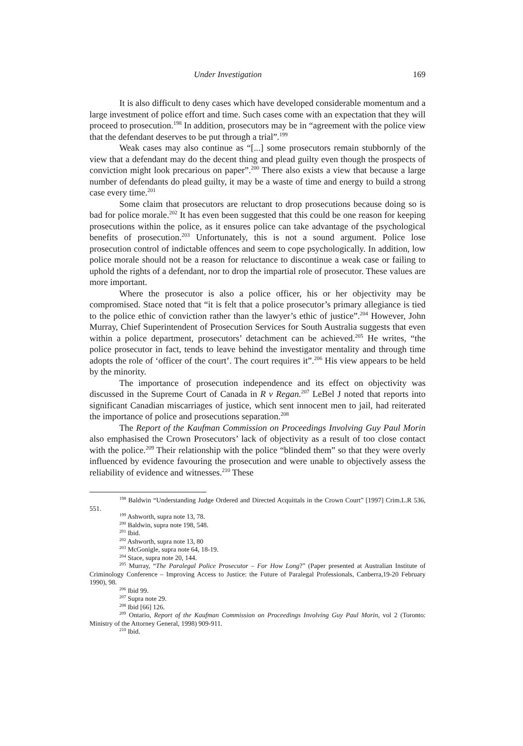Under Investigation 169
It is also difficult to deny cases which have developed considerable momentum and a large investment of police effort and time. Such cases come with an expectation that they will proceed to prosecution.<sup>198</sup> In addition, prosecutors may be in “agreement with the police view that the defendant deserves to be put through a trial”.<sup>199</sup>
Weak cases may also continue as “[...] some prosecutors remain stubbornly of the view that a defendant may do the decent thing and plead guilty even though the prospects of conviction might look precarious on paper”.<sup>200</sup> There also exists a view that because a large number of defendants do plead guilty, it may be a waste of time and energy to build a strong case every time.<sup>201</sup>
Some claim that prosecutors are reluctant to drop prosecutions because doing so is bad for police morale.<sup>202</sup> It has even been suggested that this could be one reason for keeping prosecutions within the police, as it ensures police can take advantage of the psychological benefits of prosecution.<sup>203</sup> Unfortunately, this is not a sound argument. Police lose prosecution control of indictable offences and seem to cope psychologically. In addition, low police morale should not be a reason for reluctance to discontinue a weak case or failing to uphold the rights of a defendant, nor to drop the impartial role of prosecutor. These values are more important.
Where the prosecutor is also a police officer, his or her objectivity may be compromised. Stace noted that “it is felt that a police prosecutor’s primary allegiance is tied to the police ethic of conviction rather than the lawyer’s ethic of justice”.<sup>204</sup> However, John Murray, Chief Superintendent of Prosecution Services for South Australia suggests that even within a police department, prosecutors’ detachment can be achieved.<sup>205</sup> He writes, “the police prosecutor in fact, tends to leave behind the investigator mentality and through time adopts the role of ‘officer of the court’. The court requires it”.<sup>206</sup> His view appears to be held by the minority.
The importance of prosecution independence and its effect on objectivity was discussed in the Supreme Court of Canada in R v Regan.<sup>207</sup> LeBel J noted that reports into significant Canadian miscarriages of justice, which sent innocent men to jail, had reiterated the importance of police and prosecutions separation.<sup>208</sup>
The Report of the Kaufman Commission on Proceedings Involving Guy Paul Morin also emphasised the Crown Prosecutors’ lack of objectivity as a result of too close contact with the police.<sup>209</sup> Their relationship with the police “blinded them” so that they were overly influenced by evidence favouring the prosecution and were unable to objectively assess the reliability of evidence and witnesses.<sup>210</sup> These
<sup>198</sup> Baldwin “Understanding Judge Ordered and Directed Acquittals in the Crown Court” [1997] Crim.L.R 536, 551.
<sup>199</sup> Ashworth, supra note 13, 78.
<sup>200</sup> Baldwin, supra note 198, 548.
<sup>201</sup> Ibid.
<sup>202</sup> Ashworth, supra note 13, 80
<sup>203</sup> McGonigle, supra note 64, 18-19.
<sup>204</sup> Stace, supra note 20, 144.
<sup>205</sup> Murray, “The Paralegal Police Prosecutor – For How Long?” (Paper presented at Australian Institute of Criminology Conference – Improving Access to Justice: the Future of Paralegal Professionals, Canberra,19-20 February 1990), 98.
<sup>206</sup> Ibid 99.
<sup>207</sup> Supra note 29.
<sup>208</sup> Ibid [66] 126.
<sup>209</sup> Ontario, Report of the Kaufman Commission on Proceedings Involving Guy Paul Morin, vol 2 (Toronto: Ministry of the Attorney General, 1998) 909-911.
<sup>210</sup> Ibid.